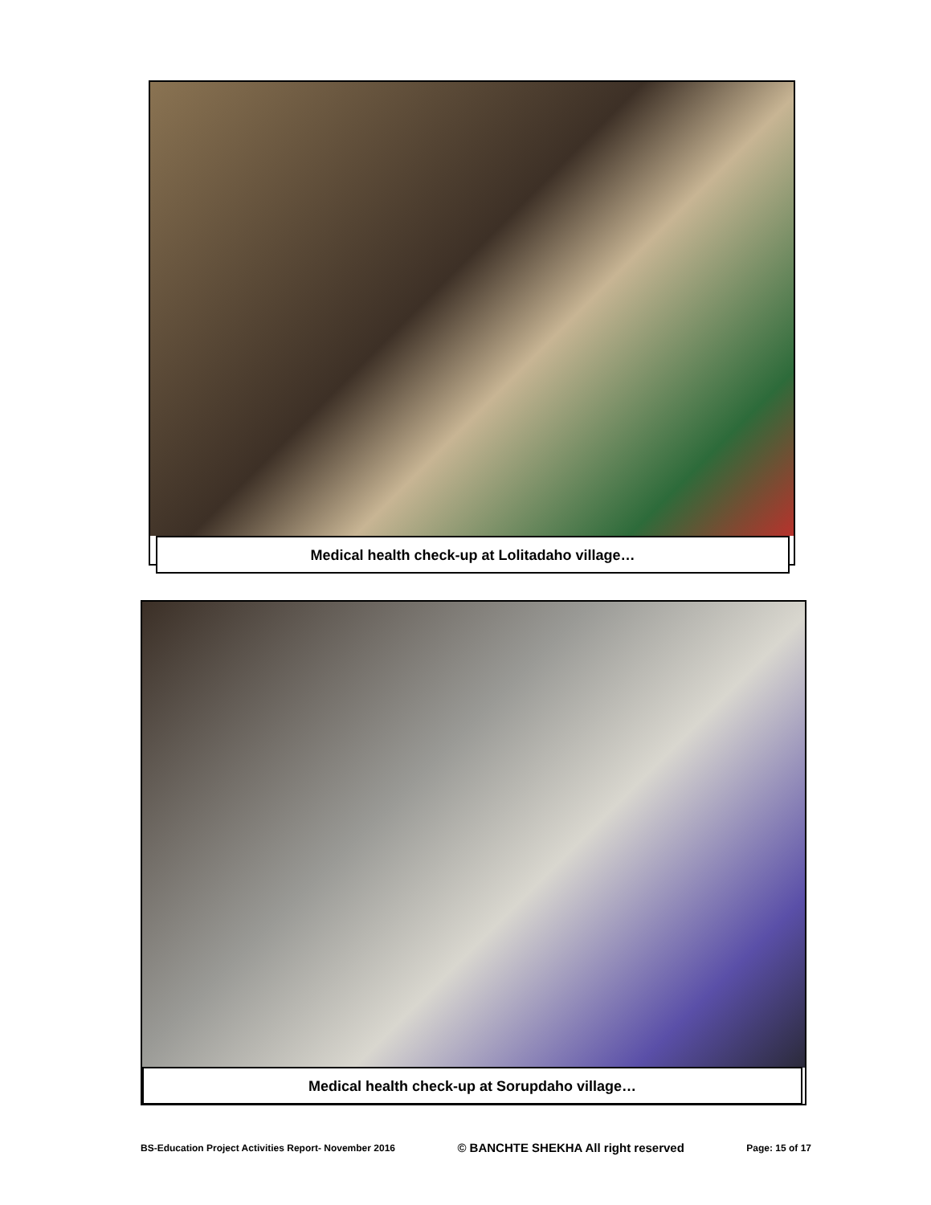Medical health check-up at Lolitadaho village…
Medical health check-up at Sorupdaho village…
BS-Education Project Activities Report- November 2016 © BANCHTE SHEKHA All right reserved Page: 15 of 17